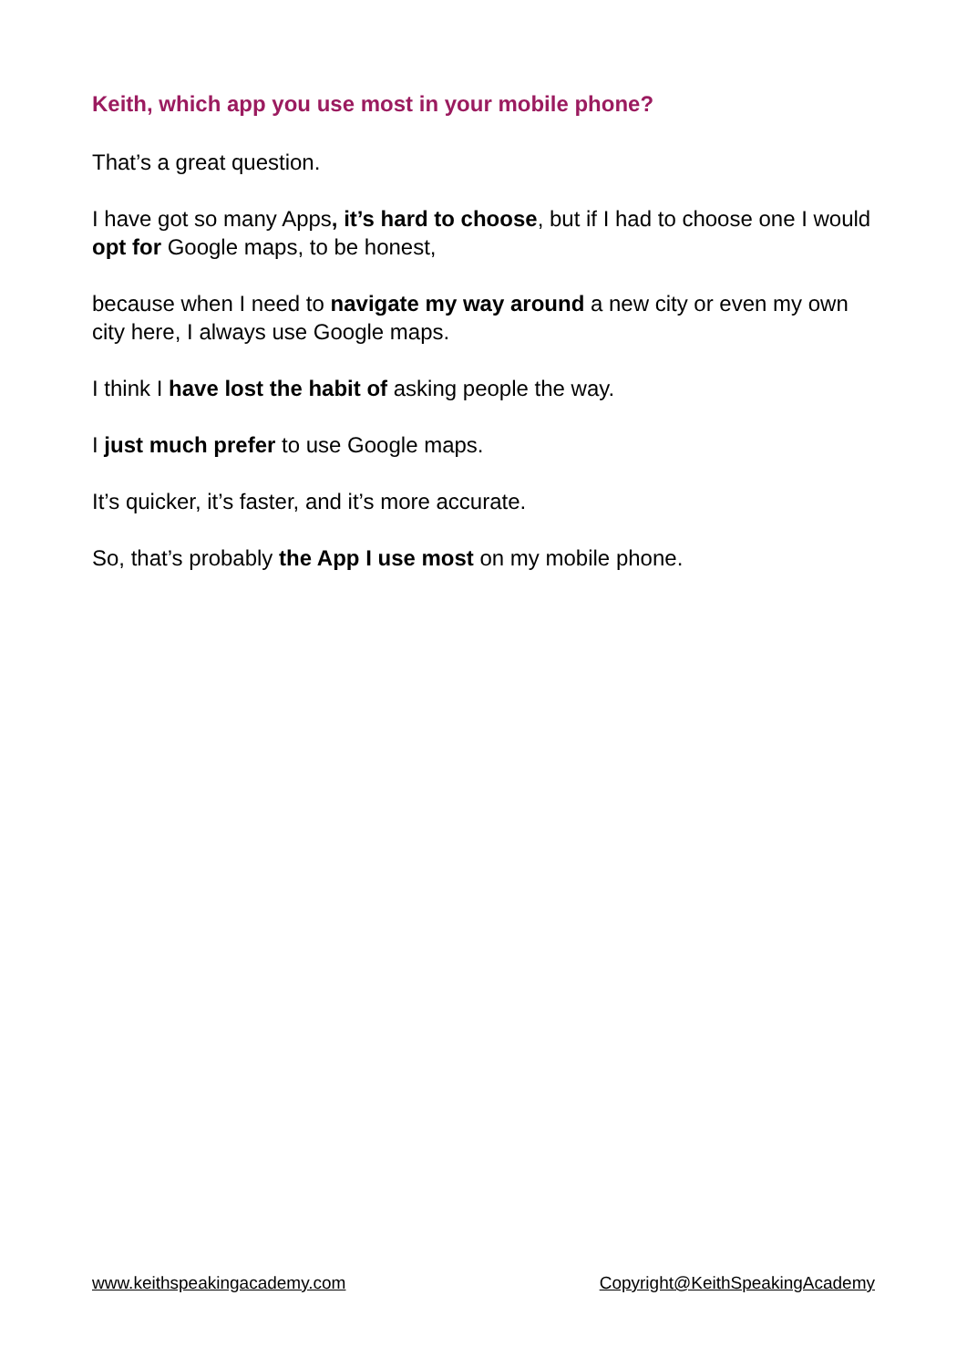Keith, which app you use most in your mobile phone?
That’s a great question.
I have got so many Apps, it’s hard to choose, but if I had to choose one I would opt for Google maps, to be honest,
because when I need to navigate my way around a new city or even my own city here, I always use Google maps.
I think I have lost the habit of asking people the way.
I just much prefer to use Google maps.
It’s quicker, it’s faster, and it’s more accurate.
So, that’s probably the App I use most on my mobile phone.
www.keithspeakingacademy.com Copyright@KeithSpeakingAcademy